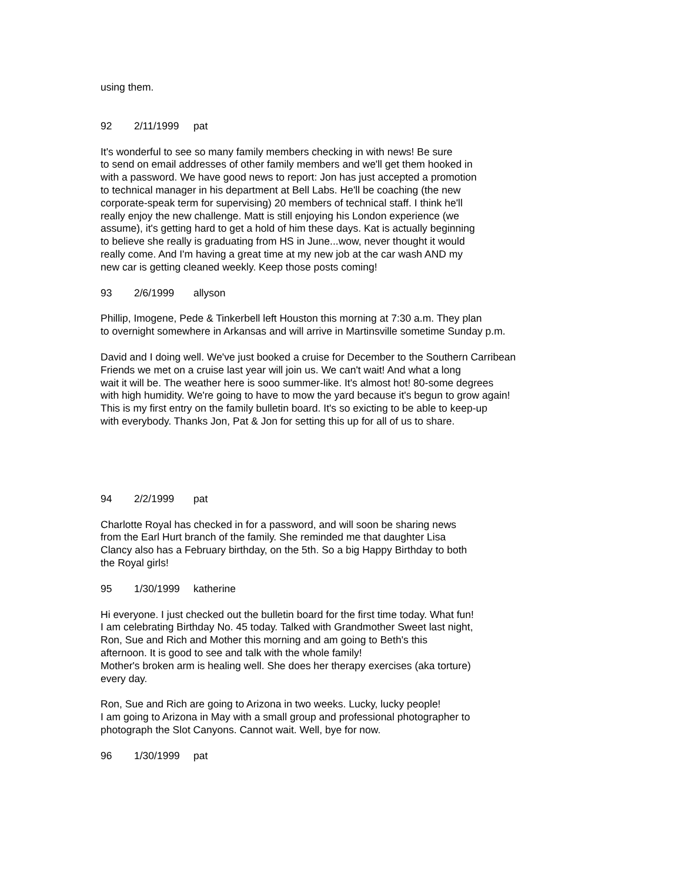using them.
92 2/11/1999 pat
It's wonderful to see so many family members checking in with news! Be sure
to send on email addresses of other family members and we'll get them hooked in
with a password. We have good news to report: Jon has just accepted a promotion
to technical manager in his department at Bell Labs. He'll be coaching (the new
corporate-speak term for supervising) 20 members of technical staff. I think he'll
really enjoy the new challenge. Matt is still enjoying his London experience (we
assume), it's getting hard to get a hold of him these days. Kat is actually beginning
to believe she really is graduating from HS in June...wow, never thought it would
really come. And I'm having a great time at my new job at the car wash AND my
new car is getting cleaned weekly. Keep those posts coming!
93 2/6/1999 allyson
Phillip, Imogene, Pede & Tinkerbell left Houston this morning at 7:30 a.m. They plan
to overnight somewhere in Arkansas and will arrive in Martinsville sometime Sunday p.m.
David and I doing well. We've just booked a cruise for December to the Southern Carribean
Friends we met on a cruise last year will join us. We can't wait! And what a long
wait it will be. The weather here is sooo summer-like. It's almost hot! 80-some degrees
with high humidity. We're going to have to mow the yard because it's begun to grow again!
This is my first entry on the family bulletin board. It's so exicting to be able to keep-up
with everybody. Thanks Jon, Pat & Jon for setting this up for all of us to share.
94 2/2/1999 pat
Charlotte Royal has checked in for a password, and will soon be sharing news
from the Earl Hurt branch of the family. She reminded me that daughter Lisa
Clancy also has a February birthday, on the 5th. So a big Happy Birthday to both
the Royal girls!
95 1/30/1999 katherine
Hi everyone. I just checked out the bulletin board for the first time today. What fun!
I am celebrating Birthday No. 45 today. Talked with Grandmother Sweet last night,
Ron, Sue and Rich and Mother this morning and am going to Beth's this
afternoon. It is good to see and talk with the whole family!
Mother's broken arm is healing well. She does her therapy exercises (aka torture)
every day.
Ron, Sue and Rich are going to Arizona in two weeks. Lucky, lucky people!
I am going to Arizona in May with a small group and professional photographer to
photograph the Slot Canyons. Cannot wait. Well, bye for now.
96 1/30/1999 pat